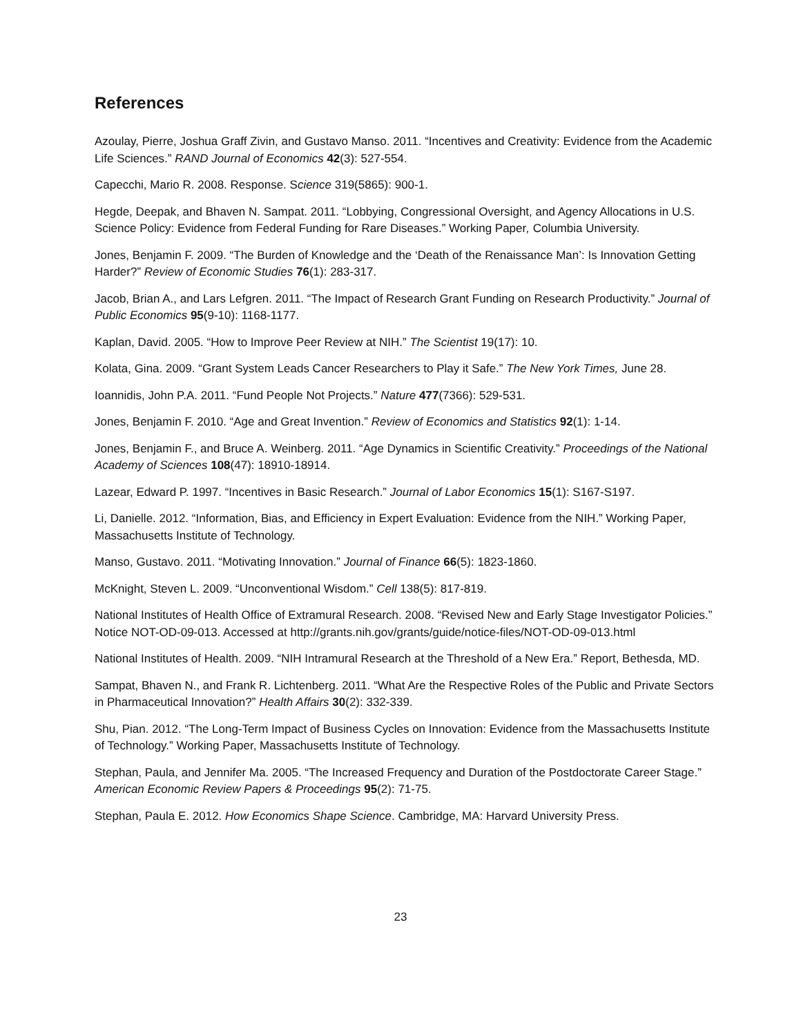References
Azoulay, Pierre, Joshua Graff Zivin, and Gustavo Manso. 2011. “Incentives and Creativity: Evidence from the Academic Life Sciences.” RAND Journal of Economics 42(3): 527-554.
Capecchi, Mario R. 2008. Response. Science 319(5865): 900-1.
Hegde, Deepak, and Bhaven N. Sampat. 2011. “Lobbying, Congressional Oversight, and Agency Allocations in U.S. Science Policy: Evidence from Federal Funding for Rare Diseases.” Working Paper, Columbia University.
Jones, Benjamin F. 2009. “The Burden of Knowledge and the ‘Death of the Renaissance Man’: Is Innovation Getting Harder?” Review of Economic Studies 76(1): 283-317.
Jacob, Brian A., and Lars Lefgren. 2011. “The Impact of Research Grant Funding on Research Productivity.” Journal of Public Economics 95(9-10): 1168-1177.
Kaplan, David. 2005. “How to Improve Peer Review at NIH.” The Scientist 19(17): 10.
Kolata, Gina. 2009. “Grant System Leads Cancer Researchers to Play it Safe.” The New York Times, June 28.
Ioannidis, John P.A. 2011. “Fund People Not Projects.” Nature 477(7366): 529-531.
Jones, Benjamin F. 2010. “Age and Great Invention.” Review of Economics and Statistics 92(1): 1-14.
Jones, Benjamin F., and Bruce A. Weinberg. 2011. “Age Dynamics in Scientific Creativity.” Proceedings of the National Academy of Sciences 108(47): 18910-18914.
Lazear, Edward P. 1997. “Incentives in Basic Research.” Journal of Labor Economics 15(1): S167-S197.
Li, Danielle. 2012. “Information, Bias, and Efficiency in Expert Evaluation: Evidence from the NIH.” Working Paper, Massachusetts Institute of Technology.
Manso, Gustavo. 2011. “Motivating Innovation.” Journal of Finance 66(5): 1823-1860.
McKnight, Steven L. 2009. “Unconventional Wisdom.” Cell 138(5): 817-819.
National Institutes of Health Office of Extramural Research. 2008. “Revised New and Early Stage Investigator Policies.” Notice NOT-OD-09-013. Accessed at http://grants.nih.gov/grants/guide/notice-files/NOT-OD-09-013.html
National Institutes of Health. 2009. “NIH Intramural Research at the Threshold of a New Era.” Report, Bethesda, MD.
Sampat, Bhaven N., and Frank R. Lichtenberg. 2011. “What Are the Respective Roles of the Public and Private Sectors in Pharmaceutical Innovation?” Health Affairs 30(2): 332-339.
Shu, Pian. 2012. “The Long-Term Impact of Business Cycles on Innovation: Evidence from the Massachusetts Institute of Technology.” Working Paper, Massachusetts Institute of Technology.
Stephan, Paula, and Jennifer Ma. 2005. “The Increased Frequency and Duration of the Postdoctorate Career Stage.” American Economic Review Papers & Proceedings 95(2): 71-75.
Stephan, Paula E. 2012. How Economics Shape Science. Cambridge, MA: Harvard University Press.
23